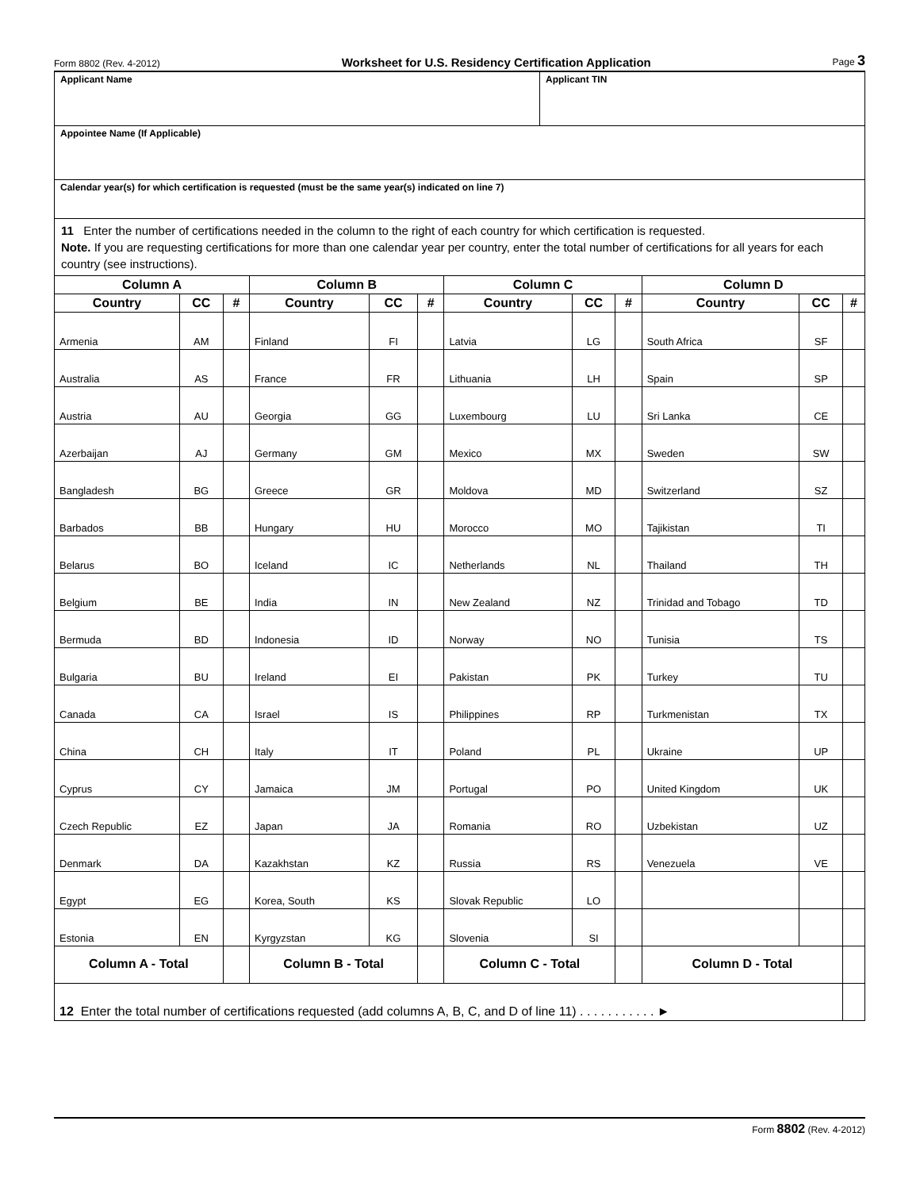Form 8802 (Rev. 4-2012) Worksheet for U.S. Residency Certification Application Page 3
Applicant Name Applicant TIN
Appointee Name (If Applicable)
Calendar year(s) for which certification is requested (must be the same year(s) indicated on line 7)
11 Enter the number of certifications needed in the column to the right of each country for which certification is requested.
Note. If you are requesting certifications for more than one calendar year per country, enter the total number of certifications for all years for each country (see instructions).
| Column A | | | Column B | | | Column C | | | Column D | | |
| --- | --- | --- | --- | --- | --- | --- | --- | --- | --- | --- | --- |
| Country | CC | # | Country | CC | # | Country | CC | # | Country | CC | # |
| Armenia | AM | | Finland | FI | | Latvia | LG | | South Africa | SF | |
| Australia | AS | | France | FR | | Lithuania | LH | | Spain | SP | |
| Austria | AU | | Georgia | GG | | Luxembourg | LU | | Sri Lanka | CE | |
| Azerbaijan | AJ | | Germany | GM | | Mexico | MX | | Sweden | SW | |
| Bangladesh | BG | | Greece | GR | | Moldova | MD | | Switzerland | SZ | |
| Barbados | BB | | Hungary | HU | | Morocco | MO | | Tajikistan | TI | |
| Belarus | BO | | Iceland | IC | | Netherlands | NL | | Thailand | TH | |
| Belgium | BE | | India | IN | | New Zealand | NZ | | Trinidad and Tobago | TD | |
| Bermuda | BD | | Indonesia | ID | | Norway | NO | | Tunisia | TS | |
| Bulgaria | BU | | Ireland | EI | | Pakistan | PK | | Turkey | TU | |
| Canada | CA | | Israel | IS | | Philippines | RP | | Turkmenistan | TX | |
| China | CH | | Italy | IT | | Poland | PL | | Ukraine | UP | |
| Cyprus | CY | | Jamaica | JM | | Portugal | PO | | United Kingdom | UK | |
| Czech Republic | EZ | | Japan | JA | | Romania | RO | | Uzbekistan | UZ | |
| Denmark | DA | | Kazakhstan | KZ | | Russia | RS | | Venezuela | VE | |
| Egypt | EG | | Korea, South | KS | | Slovak Republic | LO | | | | |
| Estonia | EN | | Kyrgyzstan | KG | | Slovenia | SI | | | | |
| Column A - Total | | | Column B - Total | | | Column C - Total | | | Column D - Total | | |
| 12 Enter the total number of certifications requested (add columns A, B, C, and D of line 11) . . . . . . . . . . . ► | | | | | | | | | | | |
Form 8802 (Rev. 4-2012)